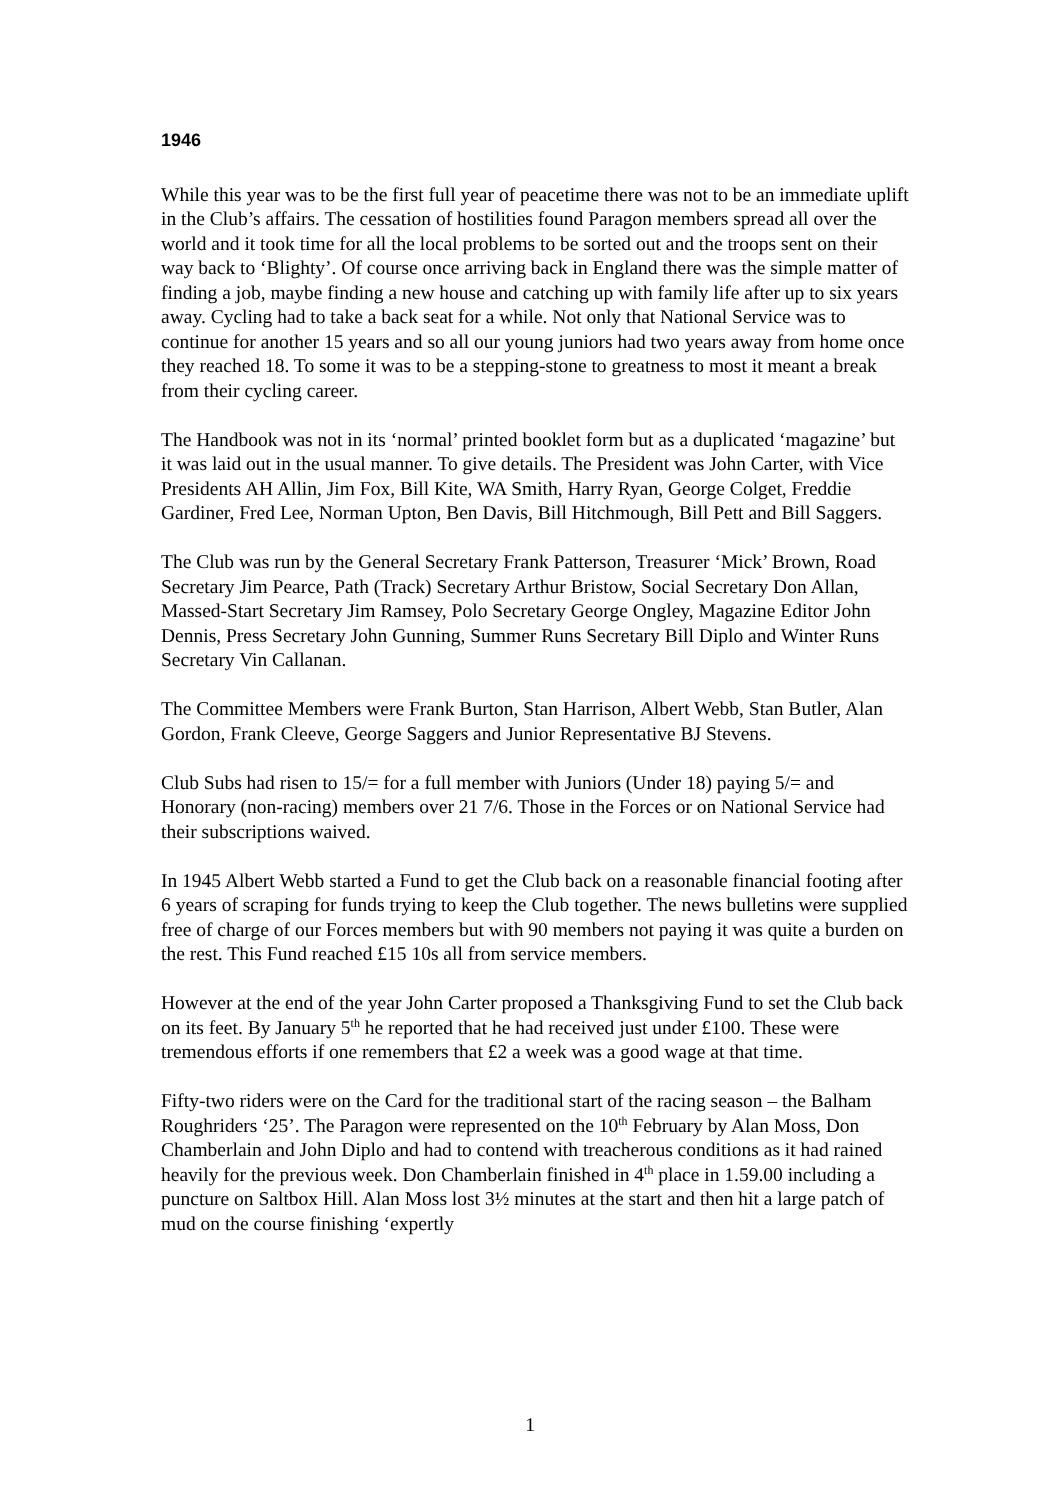1946
While this year was to be the first full year of peacetime there was not to be an immediate uplift in the Club’s affairs. The cessation of hostilities found Paragon members spread all over the world and it took time for all the local problems to be sorted out and the troops sent on their way back to ‘Blighty’. Of course once arriving back in England there was the simple matter of finding a job, maybe finding a new house and catching up with family life after up to six years away. Cycling had to take a back seat for a while. Not only that National Service was to continue for another 15 years and so all our young juniors had two years away from home once they reached 18. To some it was to be a stepping-stone to greatness to most it meant a break from their cycling career.
The Handbook was not in its ‘normal’ printed booklet form but as a duplicated ‘magazine’ but it was laid out in the usual manner. To give details. The President was John Carter, with Vice Presidents AH Allin, Jim Fox, Bill Kite, WA Smith, Harry Ryan, George Colget, Freddie Gardiner, Fred Lee, Norman Upton, Ben Davis, Bill Hitchmough, Bill Pett and Bill Saggers.
The Club was run by the General Secretary Frank Patterson, Treasurer ‘Mick’ Brown, Road Secretary Jim Pearce, Path (Track) Secretary Arthur Bristow, Social Secretary Don Allan, Massed-Start Secretary Jim Ramsey, Polo Secretary George Ongley, Magazine Editor John Dennis, Press Secretary John Gunning, Summer Runs Secretary Bill Diplo and Winter Runs Secretary Vin Callanan.
The Committee Members were Frank Burton, Stan Harrison, Albert Webb, Stan Butler, Alan Gordon, Frank Cleeve, George Saggers and Junior Representative BJ Stevens.
Club Subs had risen to 15/= for a full member with Juniors (Under 18) paying 5/= and Honorary (non-racing) members over 21 7/6. Those in the Forces or on National Service had their subscriptions waived.
In 1945 Albert Webb started a Fund to get the Club back on a reasonable financial footing after 6 years of scraping for funds trying to keep the Club together. The news bulletins were supplied free of charge of our Forces members but with 90 members not paying it was quite a burden on the rest. This Fund reached £15 10s all from service members.
However at the end of the year John Carter proposed a Thanksgiving Fund to set the Club back on its feet. By January 5<sup>th</sup> he reported that he had received just under £100. These were tremendous efforts if one remembers that £2 a week was a good wage at that time.
Fifty-two riders were on the Card for the traditional start of the racing season – the Balham Roughriders ‘25’. The Paragon were represented on the 10<sup>th</sup> February by Alan Moss, Don Chamberlain and John Diplo and had to contend with treacherous conditions as it had rained heavily for the previous week. Don Chamberlain finished in 4<sup>th</sup> place in 1.59.00 including a puncture on Saltbox Hill. Alan Moss lost 3½ minutes at the start and then hit a large patch of mud on the course finishing ‘expertly
1